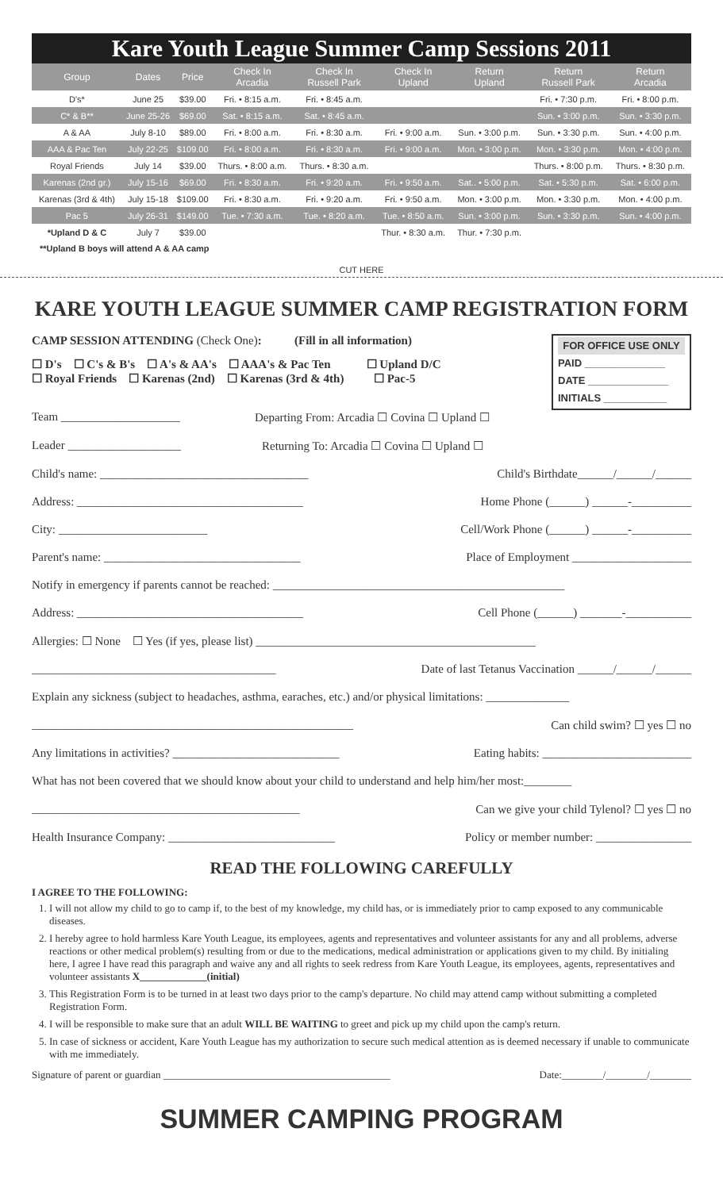Kare Youth League Summer Camp Sessions 2011
| Group | Dates | Price | Check In Arcadia | Check In Russell Park | Check In Upland | Return Upland | Return Russell Park | Return Arcadia |
| --- | --- | --- | --- | --- | --- | --- | --- | --- |
| D's* | June 25 | $39.00 | Fri. • 8:15 a.m. | Fri. • 8:45 a.m. | | | Fri. • 7:30 p.m. | Fri. • 8:00 p.m. |
| C* & B** | June 25-26 | $69.00 | Sat. • 8:15 a.m. | Sat. • 8:45 a.m. | | | Sun. • 3:00 p.m. | Sun. • 3:30 p.m. |
| A & AA | July 8-10 | $89.00 | Fri. • 8:00 a.m. | Fri. • 8:30 a.m. | Fri. • 9:00 a.m. | Sun. • 3:00 p.m. | Sun. • 3:30 p.m. | Sun. • 4:00 p.m. |
| AAA & Pac Ten | July 22-25 | $109.00 | Fri. • 8:00 a.m. | Fri. • 8:30 a.m. | Fri. • 9:00 a.m. | Mon. • 3:00 p.m. | Mon. • 3:30 p.m. | Mon. • 4:00 p.m. |
| Royal Friends | July 14 | $39.00 | Thurs. • 8:00 a.m. | Thurs. • 8:30 a.m. | | | Thurs. • 8:00 p.m. | Thurs. • 8:30 p.m. |
| Karenas (2nd gr.) | July 15-16 | $69.00 | Fri. • 8:30 a.m. | Fri. • 9:20 a.m. | Fri. • 9:50 a.m. | Sat.. • 5:00 p.m. | Sat. • 5:30 p.m. | Sat. • 6:00 p.m. |
| Karenas (3rd & 4th) | July 15-18 | $109.00 | Fri. • 8:30 a.m. | Fri. • 9:20 a.m. | Fri. • 9:50 a.m. | Mon. • 3:00 p.m. | Mon. • 3:30 p.m. | Mon. • 4:00 p.m. |
| Pac 5 | July 26-31 | $149.00 | Tue. • 7:30 a.m. | Tue. • 8:20 a.m. | Tue. • 8:50 a.m. | Sun. • 3:00 p.m. | Sun. • 3:30 p.m. | Sun. • 4:00 p.m. |
| *Upland D & C | July 7 | $39.00 | | | Thur. • 8:30 a.m. | Thur. • 7:30 p.m. | | |
**Upland B boys will attend A & AA camp
CUT HERE
KARE YOUTH LEAGUE SUMMER CAMP REGISTRATION FORM
CAMP SESSION ATTENDING (Check One): (Fill in all information)
☐ D's ☐ C's & B's ☐ A's & AA's ☐ AAA's & Pac Ten ☐ Upland D/C
☐ Royal Friends ☐ Karenas (2nd) ☐ Karenas (3rd & 4th) ☐ Pac-5
FOR OFFICE USE ONLY
PAID ______________
DATE ______________
INITIALS ___________
Team ____________________ Departing From: Arcadia ☐ Covina ☐ Upland ☐
Leader ___________________ Returning To: Arcadia ☐ Covina ☐ Upland ☐
Child's name: ___________________________________ Child's Birthdate______/______/______
Address: ______________________________________ Home Phone (______) ______-__________
City: _________________________ Cell/Work Phone (______) ______-__________
Parent's name: _________________________________ Place of Employment ____________________
Notify in emergency if parents cannot be reached: _________________________________________________
Address: ______________________________________ Cell Phone (______) _______-___________
Allergies: ☐ None ☐ Yes (if yes, please list) _______________________________________________
_________________________________________ Date of last Tetanus Vaccination ______/______/______
Explain any sickness (subject to headaches, asthma, earaches, etc.) and/or physical limitations: ______________
______________________________________________________ Can child swim? ☐ yes ☐ no
Any limitations in activities? ____________________________ Eating habits: _________________________
What has not been covered that we should know about your child to understand and help him/her most:________
_____________________________________________ Can we give your child Tylenol? ☐ yes ☐ no
Health Insurance Company: ____________________________ Policy or member number: ________________
READ THE FOLLOWING CAREFULLY
I AGREE TO THE FOLLOWING:
1. I will not allow my child to go to camp if, to the best of my knowledge, my child has, or is immediately prior to camp exposed to any communicable diseases.
2. I hereby agree to hold harmless Kare Youth League, its employees, agents and representatives and volunteer assistants for any and all problems, adverse reactions or other medical problem(s) resulting from or due to the medications, medical administration or applications given to my child. By initialing here, I agree I have read this paragraph and waive any and all rights to seek redress from Kare Youth League, its employees, agents, representatives and volunteer assistants X_____________(initial)
3. This Registration Form is to be turned in at least two days prior to the camp's departure. No child may attend camp without submitting a completed Registration Form.
4. I will be responsible to make sure that an adult WILL BE WAITING to greet and pick up my child upon the camp's return.
5. In case of sickness or accident, Kare Youth League has my authorization to secure such medical attention as is deemed necessary if unable to communicate with me immediately.
Signature of parent or guardian ____________________________________________ Date:________/________/________
SUMMER CAMPING PROGRAM